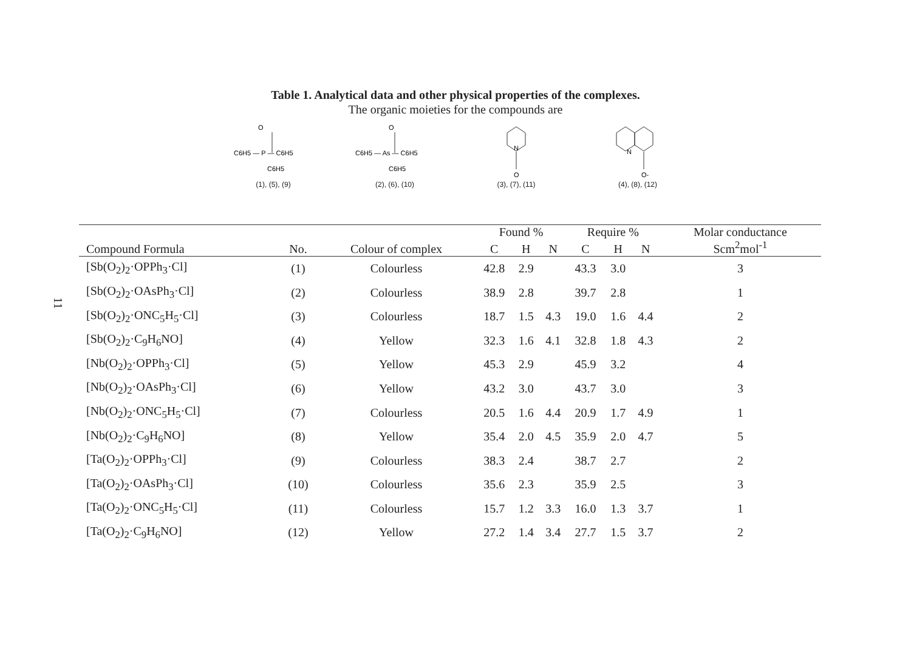Table 1. Analytical data and other physical properties of the complexes.
The organic moieties for the compounds are
O
C6H5 — P — C6H5
C6H5
(1), (5), (9)
O
C6H5 — As — C6H5
C6H5
(2), (6), (10)
N
O
(3), (7), (11)
N
O-
(4), (8), (12)
11
| | | | Found % | | | Require % | | | Molar conductance |
| --- | --- | --- | --- | --- | --- | --- | --- | --- | --- |
| Compound Formula | No. | Colour of complex | C | H | N | C | H | N | Scm<sup>2</sup>mol<sup>-1</sup> |
| [Sb(O<sub>2</sub>)<sub>2</sub>·OPPh<sub>3</sub>·Cl] | (1) | Colourless | 42.8 | 2.9 | | 43.3 | 3.0 | | 3 |
| [Sb(O<sub>2</sub>)<sub>2</sub>·OAsPh<sub>3</sub>·Cl] | (2) | Colourless | 38.9 | 2.8 | | 39.7 | 2.8 | | 1 |
| [Sb(O<sub>2</sub>)<sub>2</sub>·ONC<sub>5</sub>H<sub>5</sub>·Cl] | (3) | Colourless | 18.7 | 1.5 | 4.3 | 19.0 | 1.6 | 4.4 | 2 |
| [Sb(O<sub>2</sub>)<sub>2</sub>·C<sub>9</sub>H<sub>6</sub>NO] | (4) | Yellow | 32.3 | 1.6 | 4.1 | 32.8 | 1.8 | 4.3 | 2 |
| [Nb(O<sub>2</sub>)<sub>2</sub>·OPPh<sub>3</sub>·Cl] | (5) | Yellow | 45.3 | 2.9 | | 45.9 | 3.2 | | 4 |
| [Nb(O<sub>2</sub>)<sub>2</sub>·OAsPh<sub>3</sub>·Cl] | (6) | Yellow | 43.2 | 3.0 | | 43.7 | 3.0 | | 3 |
| [Nb(O<sub>2</sub>)<sub>2</sub>·ONC<sub>5</sub>H<sub>5</sub>·Cl] | (7) | Colourless | 20.5 | 1.6 | 4.4 | 20.9 | 1.7 | 4.9 | 1 |
| [Nb(O<sub>2</sub>)<sub>2</sub>·C<sub>9</sub>H<sub>6</sub>NO] | (8) | Yellow | 35.4 | 2.0 | 4.5 | 35.9 | 2.0 | 4.7 | 5 |
| [Ta(O<sub>2</sub>)<sub>2</sub>·OPPh<sub>3</sub>·Cl] | (9) | Colourless | 38.3 | 2.4 | | 38.7 | 2.7 | | 2 |
| [Ta(O<sub>2</sub>)<sub>2</sub>·OAsPh<sub>3</sub>·Cl] | (10) | Colourless | 35.6 | 2.3 | | 35.9 | 2.5 | | 3 |
| [Ta(O<sub>2</sub>)<sub>2</sub>·ONC<sub>5</sub>H<sub>5</sub>·Cl] | (11) | Colourless | 15.7 | 1.2 | 3.3 | 16.0 | 1.3 | 3.7 | 1 |
| [Ta(O<sub>2</sub>)<sub>2</sub>·C<sub>9</sub>H<sub>6</sub>NO] | (12) | Yellow | 27.2 | 1.4 | 3.4 | 27.7 | 1.5 | 3.7 | 2 |